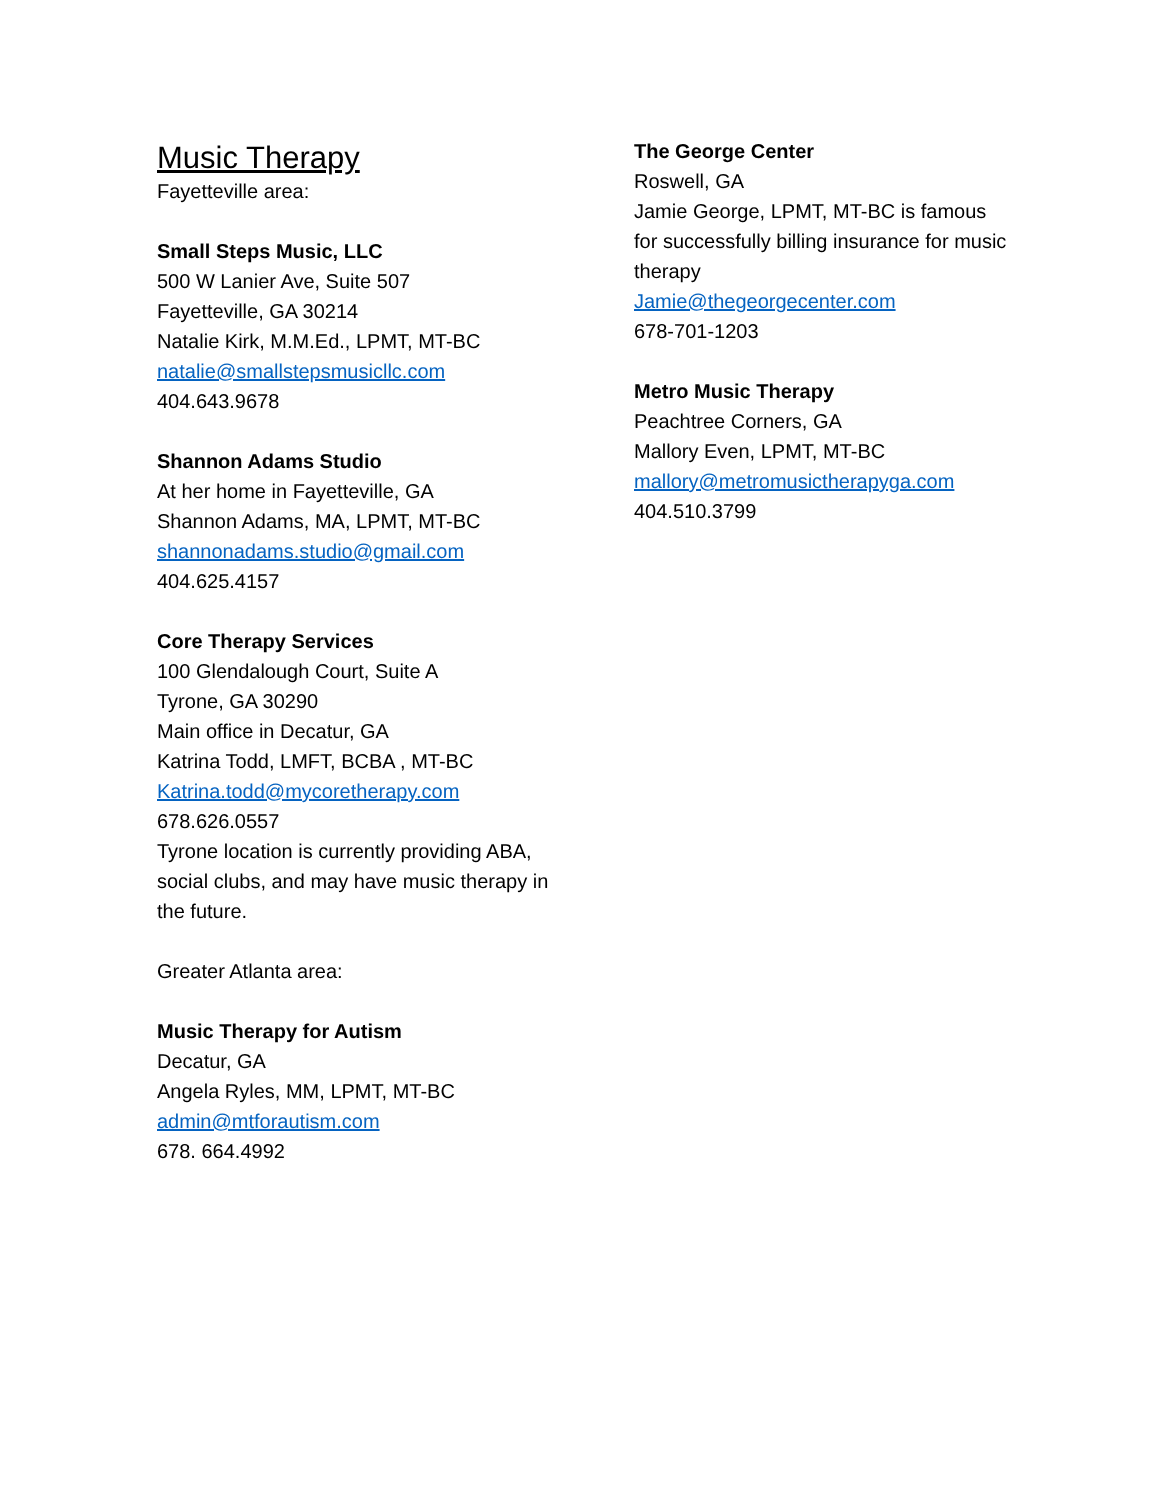Music Therapy
Fayetteville area:
Small Steps Music, LLC
500 W Lanier Ave, Suite 507
Fayetteville, GA 30214
Natalie Kirk, M.M.Ed., LPMT, MT-BC
natalie@smallstepsmusicllc.com
404.643.9678
Shannon Adams Studio
At her home in Fayetteville, GA
Shannon Adams, MA, LPMT, MT-BC
shannonadams.studio@gmail.com
404.625.4157
Core Therapy Services
100 Glendalough Court, Suite A
Tyrone, GA 30290
Main office in Decatur, GA
Katrina Todd, LMFT, BCBA , MT-BC
Katrina.todd@mycoretherapy.com
678.626.0557
Tyrone location is currently providing ABA, social clubs, and may have music therapy in the future.
Greater Atlanta area:
Music Therapy for Autism
Decatur, GA
Angela Ryles, MM, LPMT, MT-BC
admin@mtforautism.com
678. 664.4992
The George Center
Roswell, GA
Jamie George, LPMT, MT-BC is famous for successfully billing insurance for music therapy
Jamie@thegeorgecenter.com
678-701-1203
Metro Music Therapy
Peachtree Corners, GA
Mallory Even, LPMT, MT-BC
mallory@metromusictherapyga.com
404.510.3799